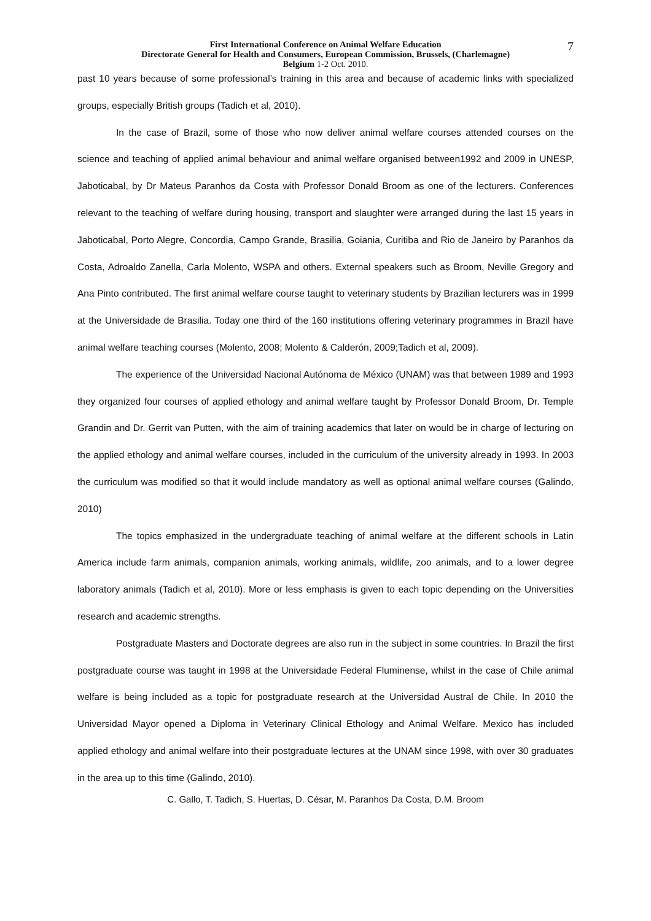7
First International Conference on Animal Welfare Education
Directorate General for Health and Consumers, European Commission, Brussels, (Charlemagne)
Belgium 1-2 Oct. 2010.
past 10 years because of some professional’s training in this area and because of academic links with specialized groups, especially British groups (Tadich et al, 2010).
In the case of Brazil, some of those who now deliver animal welfare courses attended courses on the science and teaching of applied animal behaviour and animal welfare organised between1992 and 2009 in UNESP, Jaboticabal, by Dr Mateus Paranhos da Costa with Professor Donald Broom as one of the lecturers. Conferences relevant to the teaching of welfare during housing, transport and slaughter were arranged during the last 15 years in Jaboticabal, Porto Alegre, Concordia, Campo Grande, Brasilia, Goiania, Curitiba and Rio de Janeiro by Paranhos da Costa, Adroaldo Zanella, Carla Molento, WSPA and others. External speakers such as Broom, Neville Gregory and Ana Pinto contributed. The first animal welfare course taught to veterinary students by Brazilian lecturers was in 1999 at the Universidade de Brasilia. Today one third of the 160 institutions offering veterinary programmes in Brazil have animal welfare teaching courses (Molento, 2008; Molento & Calderón, 2009;Tadich et al, 2009).
The experience of the Universidad Nacional Autónoma de México (UNAM) was that between 1989 and 1993 they organized four courses of applied ethology and animal welfare taught by Professor Donald Broom, Dr. Temple Grandin and Dr. Gerrit van Putten, with the aim of training academics that later on would be in charge of lecturing on the applied ethology and animal welfare courses, included in the curriculum of the university already in 1993. In 2003 the curriculum was modified so that it would include mandatory as well as optional animal welfare courses (Galindo, 2010)
The topics emphasized in the undergraduate teaching of animal welfare at the different schools in Latin America include farm animals, companion animals, working animals, wildlife, zoo animals, and to a lower degree laboratory animals (Tadich et al, 2010). More or less emphasis is given to each topic depending on the Universities research and academic strengths.
Postgraduate Masters and Doctorate degrees are also run in the subject in some countries. In Brazil the first postgraduate course was taught in 1998 at the Universidade Federal Fluminense, whilst in the case of Chile animal welfare is being included as a topic for postgraduate research at the Universidad Austral de Chile. In 2010 the Universidad Mayor opened a Diploma in Veterinary Clinical Ethology and Animal Welfare. Mexico has included applied ethology and animal welfare into their postgraduate lectures at the UNAM since 1998, with over 30 graduates in the area up to this time (Galindo, 2010).
C. Gallo, T. Tadich, S. Huertas, D. César, M. Paranhos Da Costa, D.M. Broom